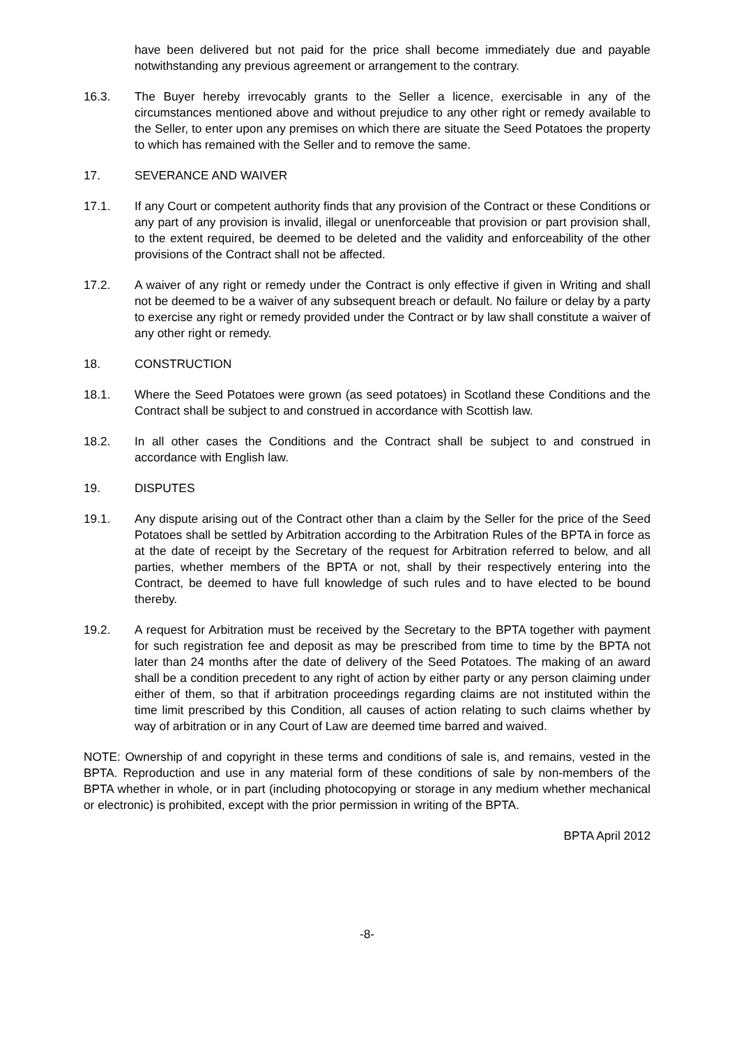have been delivered but not paid for the price shall become immediately due and payable notwithstanding any previous agreement or arrangement to the contrary.
16.3. The Buyer hereby irrevocably grants to the Seller a licence, exercisable in any of the circumstances mentioned above and without prejudice to any other right or remedy available to the Seller, to enter upon any premises on which there are situate the Seed Potatoes the property to which has remained with the Seller and to remove the same.
17. SEVERANCE AND WAIVER
17.1. If any Court or competent authority finds that any provision of the Contract or these Conditions or any part of any provision is invalid, illegal or unenforceable that provision or part provision shall, to the extent required, be deemed to be deleted and the validity and enforceability of the other provisions of the Contract shall not be affected.
17.2. A waiver of any right or remedy under the Contract is only effective if given in Writing and shall not be deemed to be a waiver of any subsequent breach or default. No failure or delay by a party to exercise any right or remedy provided under the Contract or by law shall constitute a waiver of any other right or remedy.
18. CONSTRUCTION
18.1. Where the Seed Potatoes were grown (as seed potatoes) in Scotland these Conditions and the Contract shall be subject to and construed in accordance with Scottish law.
18.2. In all other cases the Conditions and the Contract shall be subject to and construed in accordance with English law.
19. DISPUTES
19.1. Any dispute arising out of the Contract other than a claim by the Seller for the price of the Seed Potatoes shall be settled by Arbitration according to the Arbitration Rules of the BPTA in force as at the date of receipt by the Secretary of the request for Arbitration referred to below, and all parties, whether members of the BPTA or not, shall by their respectively entering into the Contract, be deemed to have full knowledge of such rules and to have elected to be bound thereby.
19.2. A request for Arbitration must be received by the Secretary to the BPTA together with payment for such registration fee and deposit as may be prescribed from time to time by the BPTA not later than 24 months after the date of delivery of the Seed Potatoes. The making of an award shall be a condition precedent to any right of action by either party or any person claiming under either of them, so that if arbitration proceedings regarding claims are not instituted within the time limit prescribed by this Condition, all causes of action relating to such claims whether by way of arbitration or in any Court of Law are deemed time barred and waived.
NOTE: Ownership of and copyright in these terms and conditions of sale is, and remains, vested in the BPTA. Reproduction and use in any material form of these conditions of sale by non-members of the BPTA whether in whole, or in part (including photocopying or storage in any medium whether mechanical or electronic) is prohibited, except with the prior permission in writing of the BPTA.
BPTA April 2012
-8-